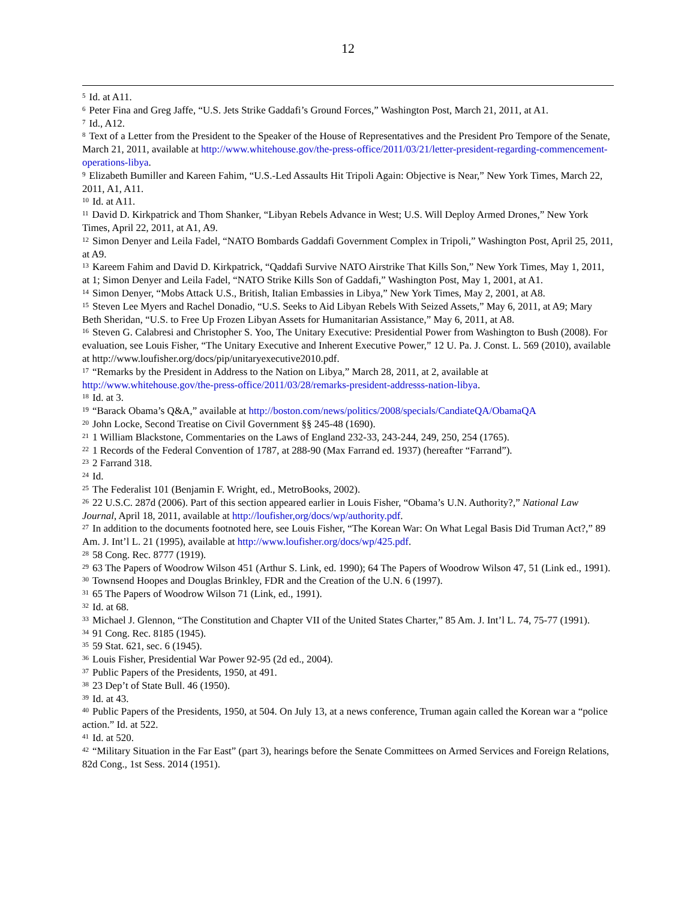12
<sup>5</sup> Id. at A11.
<sup>6</sup> Peter Fina and Greg Jaffe, “U.S. Jets Strike Gaddafi’s Ground Forces,” Washington Post, March 21, 2011, at A1.
<sup>7</sup> Id., A12.
<sup>8</sup> Text of a Letter from the President to the Speaker of the House of Representatives and the President Pro Tempore of the Senate, March 21, 2011, available at http://www.whitehouse.gov/the-press-office/2011/03/21/letter-president-regarding-commencement-operations-libya.
<sup>9</sup> Elizabeth Bumiller and Kareen Fahim, “U.S.-Led Assaults Hit Tripoli Again: Objective is Near,” New York Times, March 22, 2011, A1, A11.
<sup>10</sup> Id. at A11.
<sup>11</sup> David D. Kirkpatrick and Thom Shanker, “Libyan Rebels Advance in West; U.S. Will Deploy Armed Drones,” New York Times, April 22, 2011, at A1, A9.
<sup>12</sup> Simon Denyer and Leila Fadel, “NATO Bombards Gaddafi Government Complex in Tripoli,” Washington Post, April 25, 2011, at A9.
<sup>13</sup> Kareem Fahim and David D. Kirkpatrick, “Qaddafi Survive NATO Airstrike That Kills Son,” New York Times, May 1, 2011, at 1; Simon Denyer and Leila Fadel, “NATO Strike Kills Son of Gaddafi,” Washington Post, May 1, 2001, at A1.
<sup>14</sup> Simon Denyer, “Mobs Attack U.S., British, Italian Embassies in Libya,” New York Times, May 2, 2001, at A8.
<sup>15</sup> Steven Lee Myers and Rachel Donadio, “U.S. Seeks to Aid Libyan Rebels With Seized Assets,” May 6, 2011, at A9; Mary Beth Sheridan, “U.S. to Free Up Frozen Libyan Assets for Humanitarian Assistance,” May 6, 2011, at A8.
<sup>16</sup> Steven G. Calabresi and Christopher S. Yoo, The Unitary Executive: Presidential Power from Washington to Bush (2008). For evaluation, see Louis Fisher, “The Unitary Executive and Inherent Executive Power,” 12 U. Pa. J. Const. L. 569 (2010), available at http://www.loufisher.org/docs/pip/unitaryexecutive2010.pdf.
<sup>17</sup> “Remarks by the President in Address to the Nation on Libya,” March 28, 2011, at 2, available at http://www.whitehouse.gov/the-press-office/2011/03/28/remarks-president-addresss-nation-libya.
<sup>18</sup> Id. at 3.
<sup>19</sup> “Barack Obama’s Q&A,” available at http://boston.com/news/politics/2008/specials/CandiateQA/ObamaQA
<sup>20</sup> John Locke, Second Treatise on Civil Government §§ 245-48 (1690).
<sup>21</sup> 1 William Blackstone, Commentaries on the Laws of England 232-33, 243-244, 249, 250, 254 (1765).
<sup>22</sup> 1 Records of the Federal Convention of 1787, at 288-90 (Max Farrand ed. 1937) (hereafter “Farrand”).
<sup>23</sup> 2 Farrand 318.
<sup>24</sup> Id.
<sup>25</sup> The Federalist 101 (Benjamin F. Wright, ed., MetroBooks, 2002).
<sup>26</sup> 22 U.S.C. 287d (2006). Part of this section appeared earlier in Louis Fisher, “Obama’s U.N. Authority?,” National Law Journal, April 18, 2011, available at http://loufisher,org/docs/wp/authority.pdf.
<sup>27</sup> In addition to the documents footnoted here, see Louis Fisher, “The Korean War: On What Legal Basis Did Truman Act?,” 89 Am. J. Int’l L. 21 (1995), available at http://www.loufisher.org/docs/wp/425.pdf.
<sup>28</sup> 58 Cong. Rec. 8777 (1919).
<sup>29</sup> 63 The Papers of Woodrow Wilson 451 (Arthur S. Link, ed. 1990); 64 The Papers of Woodrow Wilson 47, 51 (Link ed., 1991).
<sup>30</sup> Townsend Hoopes and Douglas Brinkley, FDR and the Creation of the U.N. 6 (1997).
<sup>31</sup> 65 The Papers of Woodrow Wilson 71 (Link, ed., 1991).
<sup>32</sup> Id. at 68.
<sup>33</sup> Michael J. Glennon, “The Constitution and Chapter VII of the United States Charter,” 85 Am. J. Int’l L. 74, 75-77 (1991).
<sup>34</sup> 91 Cong. Rec. 8185 (1945).
<sup>35</sup> 59 Stat. 621, sec. 6 (1945).
<sup>36</sup> Louis Fisher, Presidential War Power 92-95 (2d ed., 2004).
<sup>37</sup> Public Papers of the Presidents, 1950, at 491.
<sup>38</sup> 23 Dep’t of State Bull. 46 (1950).
<sup>39</sup> Id. at 43.
<sup>40</sup> Public Papers of the Presidents, 1950, at 504. On July 13, at a news conference, Truman again called the Korean war a “police action.” Id. at 522.
<sup>41</sup> Id. at 520.
<sup>42</sup> “Military Situation in the Far East” (part 3), hearings before the Senate Committees on Armed Services and Foreign Relations, 82d Cong., 1st Sess. 2014 (1951).